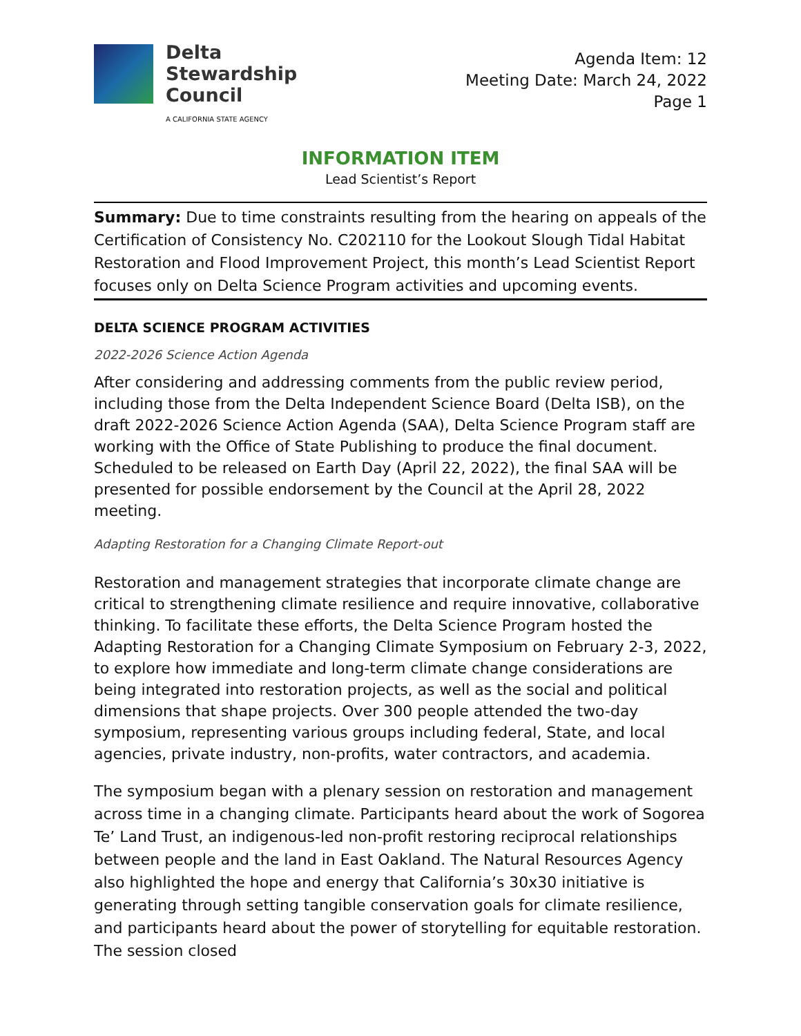Delta
Stewardship
Council
A CALIFORNIA STATE AGENCY
Agenda Item: 12
Meeting Date: March 24, 2022
Page 1
INFORMATION ITEM
Lead Scientist’s Report
Summary: Due to time constraints resulting from the hearing on appeals of the Certification of Consistency No. C202110 for the Lookout Slough Tidal Habitat Restoration and Flood Improvement Project, this month’s Lead Scientist Report focuses only on Delta Science Program activities and upcoming events.
DELTA SCIENCE PROGRAM ACTIVITIES
2022-2026 Science Action Agenda
After considering and addressing comments from the public review period, including those from the Delta Independent Science Board (Delta ISB), on the draft 2022-2026 Science Action Agenda (SAA), Delta Science Program staff are working with the Office of State Publishing to produce the final document. Scheduled to be released on Earth Day (April 22, 2022), the final SAA will be presented for possible endorsement by the Council at the April 28, 2022 meeting.
Adapting Restoration for a Changing Climate Report-out
Restoration and management strategies that incorporate climate change are critical to strengthening climate resilience and require innovative, collaborative thinking. To facilitate these efforts, the Delta Science Program hosted the Adapting Restoration for a Changing Climate Symposium on February 2-3, 2022, to explore how immediate and long-term climate change considerations are being integrated into restoration projects, as well as the social and political dimensions that shape projects. Over 300 people attended the two-day symposium, representing various groups including federal, State, and local agencies, private industry, non-profits, water contractors, and academia.
The symposium began with a plenary session on restoration and management across time in a changing climate. Participants heard about the work of Sogorea Te’ Land Trust, an indigenous-led non-profit restoring reciprocal relationships between people and the land in East Oakland. The Natural Resources Agency also highlighted the hope and energy that California’s 30x30 initiative is generating through setting tangible conservation goals for climate resilience, and participants heard about the power of storytelling for equitable restoration. The session closed